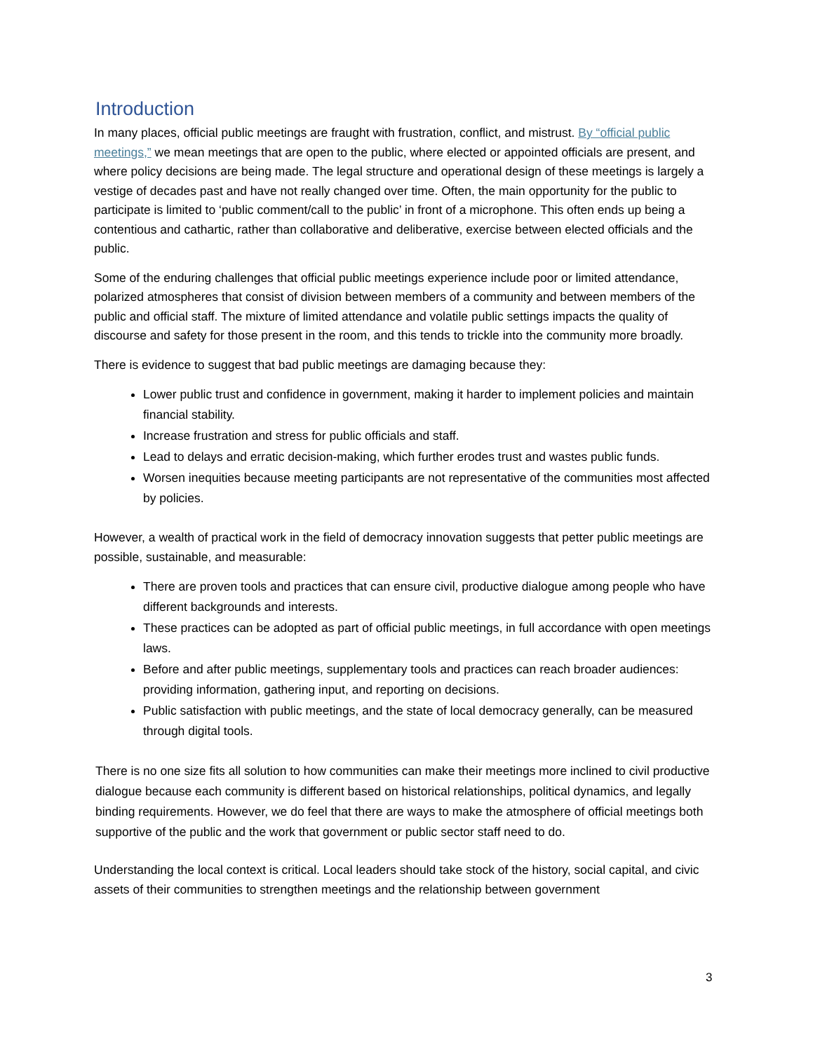Introduction
In many places, official public meetings are fraught with frustration, conflict, and mistrust. By “official public meetings,” we mean meetings that are open to the public, where elected or appointed officials are present, and where policy decisions are being made. The legal structure and operational design of these meetings is largely a vestige of decades past and have not really changed over time. Often, the main opportunity for the public to participate is limited to ‘public comment/call to the public’ in front of a microphone. This often ends up being a contentious and cathartic, rather than collaborative and deliberative, exercise between elected officials and the public.
Some of the enduring challenges that official public meetings experience include poor or limited attendance, polarized atmospheres that consist of division between members of a community and between members of the public and official staff. The mixture of limited attendance and volatile public settings impacts the quality of discourse and safety for those present in the room, and this tends to trickle into the community more broadly.
There is evidence to suggest that bad public meetings are damaging because they:
Lower public trust and confidence in government, making it harder to implement policies and maintain financial stability.
Increase frustration and stress for public officials and staff.
Lead to delays and erratic decision-making, which further erodes trust and wastes public funds.
Worsen inequities because meeting participants are not representative of the communities most affected by policies.
However, a wealth of practical work in the field of democracy innovation suggests that petter public meetings are possible, sustainable, and measurable:
There are proven tools and practices that can ensure civil, productive dialogue among people who have different backgrounds and interests.
These practices can be adopted as part of official public meetings, in full accordance with open meetings laws.
Before and after public meetings, supplementary tools and practices can reach broader audiences: providing information, gathering input, and reporting on decisions.
Public satisfaction with public meetings, and the state of local democracy generally, can be measured through digital tools.
There is no one size fits all solution to how communities can make their meetings more inclined to civil productive dialogue because each community is different based on historical relationships, political dynamics, and legally binding requirements. However, we do feel that there are ways to make the atmosphere of official meetings both supportive of the public and the work that government or public sector staff need to do.
Understanding the local context is critical. Local leaders should take stock of the history, social capital, and civic assets of their communities to strengthen meetings and the relationship between government
3